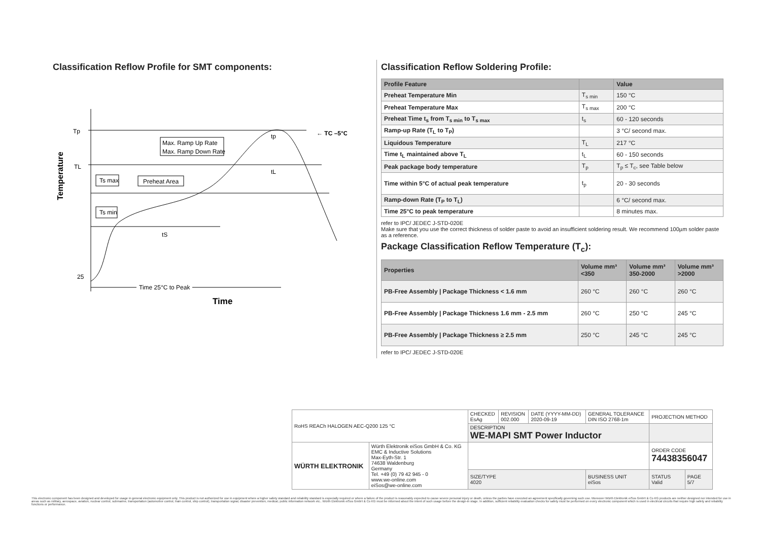Classification Reflow Profile for SMT components:
Temperature
Tp
TL
25
Max. Ramp Up Rate
Max. Ramp Down Rate
Ts max
Preheat Area
Ts min
← TC –5°C
tp
tL
tS
Time 25°C to Peak
Time
Classification Reflow Soldering Profile:
| Profile Feature | | Value |
| --- | --- | --- |
| Preheat Temperature Min | T<sub>s min</sub> | 150 °C |
| Preheat Temperature Max | T<sub>s max</sub> | 200 °C |
| Preheat Time t<sub>s</sub> from T<sub>s min</sub> to T<sub>s max</sub> | t<sub>s</sub> | 60 - 120 seconds |
| Ramp-up Rate (T<sub>L</sub> to T<sub>P</sub>) | | 3 °C/ second max. |
| Liquidous Temperature | T<sub>L</sub> | 217 °C |
| Time t<sub>L</sub> maintained above T<sub>L</sub> | t<sub>L</sub> | 60 - 150 seconds |
| Peak package body temperature | T<sub>p</sub> | T<sub>p</sub> ≤ T<sub>c</sub>, see Table below |
| Time within 5°C of actual peak temperature | t<sub>p</sub> | 20 - 30 seconds |
| Ramp-down Rate (T<sub>P</sub> to T<sub>L</sub>) | | 6 °C/ second max. |
| Time 25°C to peak temperature | | 8 minutes max. |
refer to IPC/ JEDEC J-STD-020E
Make sure that you use the correct thickness of solder paste to avoid an insufficient soldering result. We recommend 100µm solder paste as a reference.
Package Classification Reflow Temperature (T<sub>c</sub>):
| Properties | Volume mm³ <350 | Volume mm³ 350-2000 | Volume mm³ >2000 |
| --- | --- | --- | --- |
| PB-Free Assembly / Package Thickness < 1.6 mm | 260 °C | 260 °C | 260 °C |
| PB-Free Assembly / Package Thickness 1.6 mm - 2.5 mm | 260 °C | 250 °C | 245 °C |
| PB-Free Assembly / Package Thickness ≥ 2.5 mm | 250 °C | 245 °C | 245 °C |
refer to IPC/ JEDEC J-STD-020E
| RoHS REACh HALOGEN AEC-Q200 125 °C | | CHECKED EsAg | REVISION 002.000 | DATE (YYYY-MM-DD) 2020-09-19 | GENERAL TOLERANCE DIN ISO 2768-1m | PROJECTION METHOD | |
| | | DESCRIPTION WE-MAPI SMT Power Inductor | | | | | |
| WÜRTH ELEKTRONIK | Würth Elektronik eiSos GmbH & Co. KG EMC & Inductive Solutions Max-Eyth-Str. 1 74638 Waldenburg Germany Tel. +49 (0) 79 42 945 - 0 www.we-online.com eiSos@we-online.com | | | | | ORDER CODE 74438356047 | |
| | | SIZE/TYPE 4020 | | | BUSINESS UNIT eiSos | STATUS Valid | PAGE 5/7 |
This electronic component has been designed and developed for usage in general electronic equipment only. This product is not authorized for use in equipment where a higher safety standard and reliability standard is especially required or where a failure of the product is reasonably expected to cause severe personal injury or death, unless the parties have executed an agreement specifically governing such use. Moreover Würth Elektronik eiSos GmbH & Co KG products are neither designed nor intended for use in areas such as military, aerospace, aviation, nuclear control, submarine, transportation (automotive control, train control, ship control), transportation signal, disaster prevention, medical, public information network etc.. Würth Elektronik eiSos GmbH & Co KG must be informed about the intent of such usage before the design-in stage. In addition, sufficient reliability evaluation checks for safety must be performed on every electronic component which is used in electrical circuits that require high safety and reliability functions or performance.